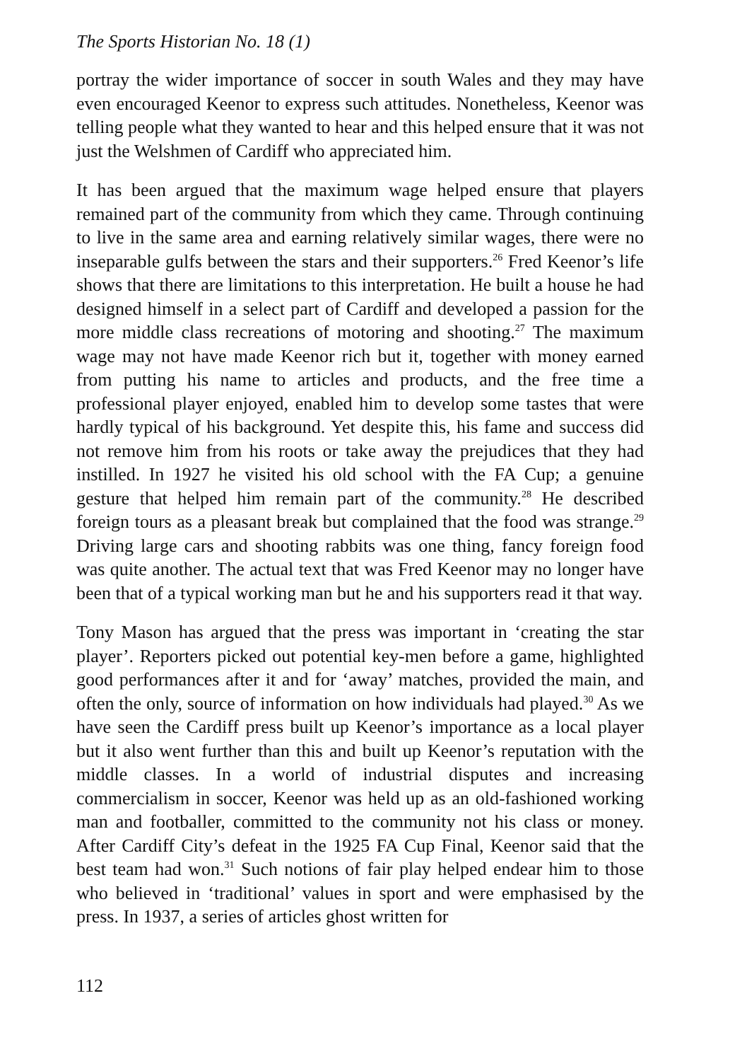The Sports Historian No. 18 (1)
portray the wider importance of soccer in south Wales and they may have even encouraged Keenor to express such attitudes. Nonetheless, Keenor was telling people what they wanted to hear and this helped ensure that it was not just the Welshmen of Cardiff who appreciated him.
It has been argued that the maximum wage helped ensure that players remained part of the community from which they came. Through continuing to live in the same area and earning relatively similar wages, there were no inseparable gulfs between the stars and their supporters.<sup>26</sup> Fred Keenor’s life shows that there are limitations to this interpretation. He built a house he had designed himself in a select part of Cardiff and developed a passion for the more middle class recreations of motoring and shooting.<sup>27</sup> The maximum wage may not have made Keenor rich but it, together with money earned from putting his name to articles and products, and the free time a professional player enjoyed, enabled him to develop some tastes that were hardly typical of his background. Yet despite this, his fame and success did not remove him from his roots or take away the prejudices that they had instilled. In 1927 he visited his old school with the FA Cup; a genuine gesture that helped him remain part of the community.<sup>28</sup> He described foreign tours as a pleasant break but complained that the food was strange.<sup>29</sup> Driving large cars and shooting rabbits was one thing, fancy foreign food was quite another. The actual text that was Fred Keenor may no longer have been that of a typical working man but he and his supporters read it that way.
Tony Mason has argued that the press was important in ‘creating the star player’. Reporters picked out potential key-men before a game, highlighted good performances after it and for ‘away’ matches, provided the main, and often the only, source of information on how individuals had played.<sup>30</sup> As we have seen the Cardiff press built up Keenor’s importance as a local player but it also went further than this and built up Keenor’s reputation with the middle classes. In a world of industrial disputes and increasing commercialism in soccer, Keenor was held up as an old-fashioned working man and footballer, committed to the community not his class or money. After Cardiff City’s defeat in the 1925 FA Cup Final, Keenor said that the best team had won.<sup>31</sup> Such notions of fair play helped endear him to those who believed in ‘traditional’ values in sport and were emphasised by the press. In 1937, a series of articles ghost written for
112